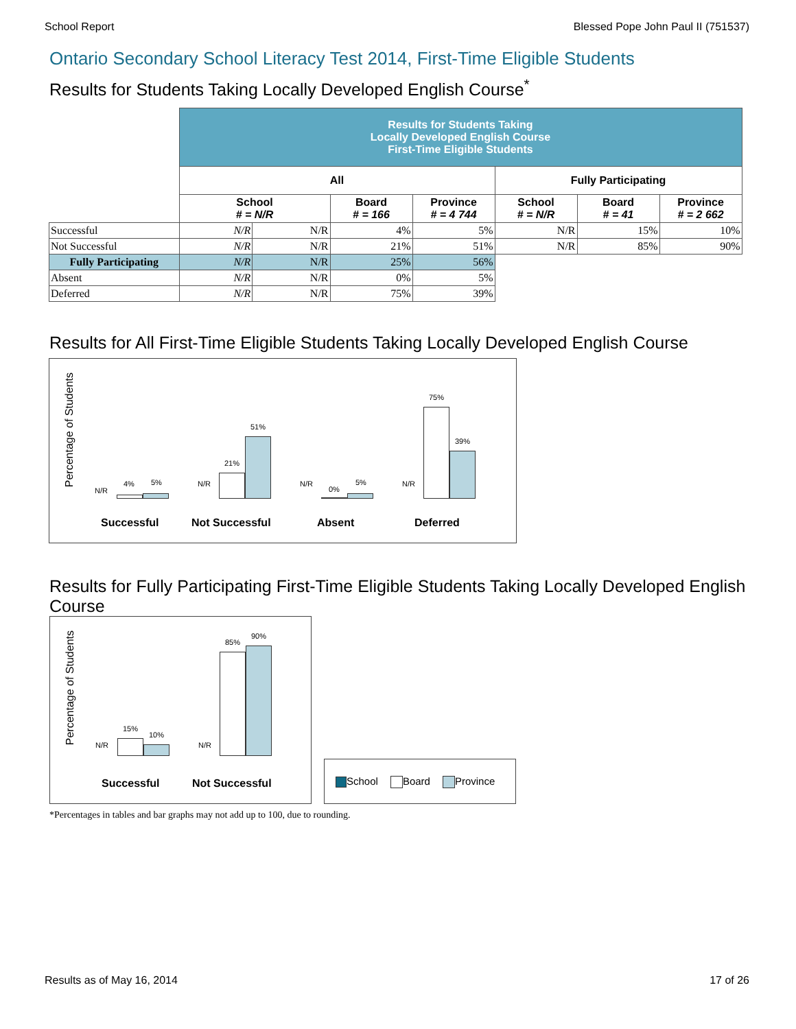School Report Blessed Pope John Paul II (751537)
Ontario Secondary School Literacy Test 2014, First-Time Eligible Students
Results for Students Taking Locally Developed English Course<sup>*</sup>
| | Results for Students Taking Locally Developed English Course First-Time Eligible Students | | | | | | |
| | All | | | | Fully Participating | | |
| | School # = N/R | | Board # = 166 | Province # = 4 744 | School # = N/R | Board # = 41 | Province # = 2 662 |
| Successful | N/R | N/R | 4% | 5% | N/R | 15% | 10% |
| Not Successful | N/R | N/R | 21% | 51% | N/R | 85% | 90% |
| Fully Participating | N/R | N/R | 25% | 56% | | | |
| Absent | N/R | N/R | 0% | 5% | | | |
| Deferred | N/R | N/R | 75% | 39% | | | |
Results for All First-Time Eligible Students Taking Locally Developed English Course
Percentage of Students
N/R
4% 5% N/R
21%
51%
N/R
0%
5% N/R
75%
39%
Successful Not Successful Absent Deferred
Results for Fully Participating First-Time Eligible Students Taking Locally Developed English Course
Percentage of Students
N/R
15%
10%
N/R
85%
90%
Successful Not Successful
School Board Province
*Percentages in tables and bar graphs may not add up to 100, due to rounding.
Results as of May 16, 2014 17 of 26